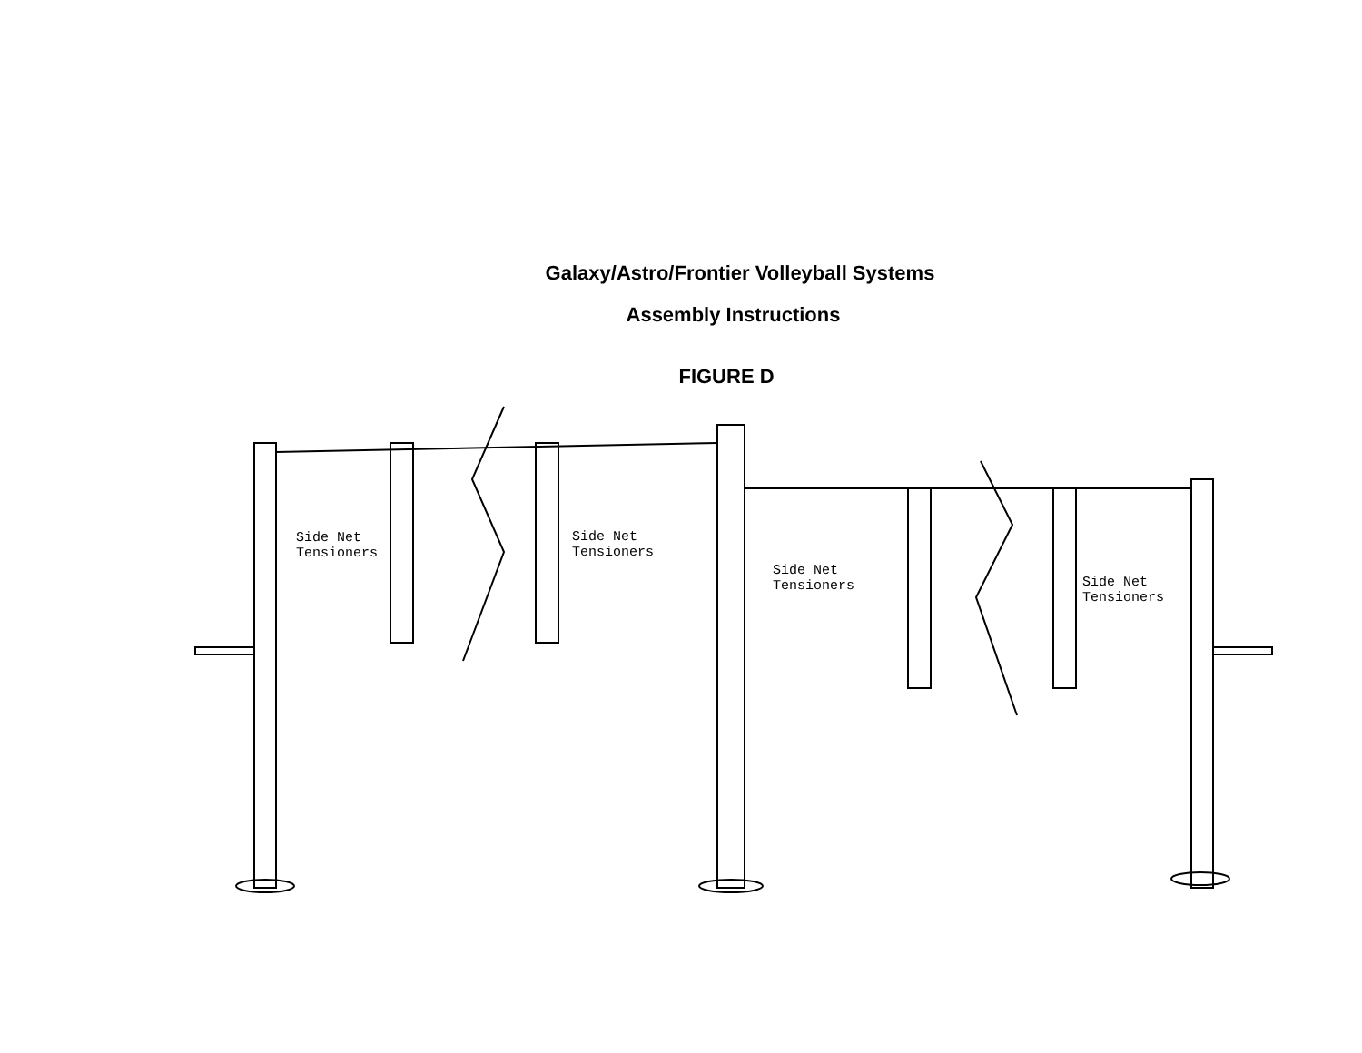Galaxy/Astro/Frontier Volleyball Systems
Assembly Instructions
FIGURE D
Side Net
Tensioners
Side Net
Tensioners
Side Net
Tensioners
Side Net
Tensioners